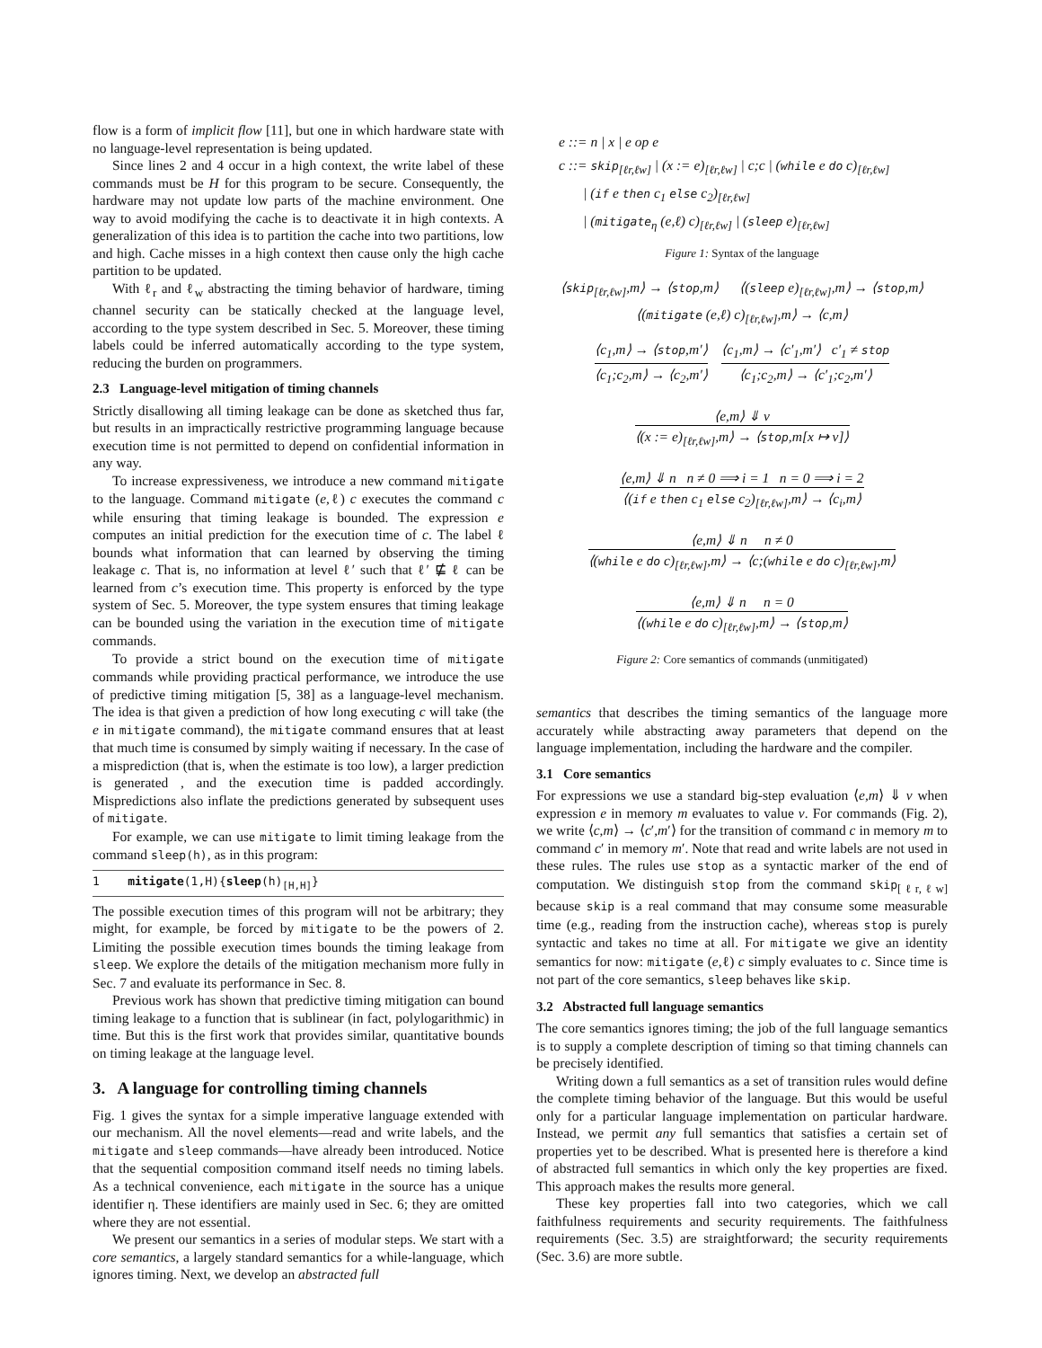flow is a form of implicit flow [11], but one in which hardware state with no language-level representation is being updated.
Since lines 2 and 4 occur in a high context, the write label of these commands must be H for this program to be secure. Consequently, the hardware may not update low parts of the machine environment. One way to avoid modifying the cache is to deactivate it in high contexts. A generalization of this idea is to partition the cache into two partitions, low and high. Cache misses in a high context then cause only the high cache partition to be updated.
With ℓ<sub>r</sub> and ℓ<sub>w</sub> abstracting the timing behavior of hardware, timing channel security can be statically checked at the language level, according to the type system described in Sec. 5. Moreover, these timing labels could be inferred automatically according to the type system, reducing the burden on programmers.
2.3 Language-level mitigation of timing channels
Strictly disallowing all timing leakage can be done as sketched thus far, but results in an impractically restrictive programming language because execution time is not permitted to depend on confidential information in any way.
To increase expressiveness, we introduce a new command mitigate to the language. Command mitigate (e,ℓ) c executes the command c while ensuring that timing leakage is bounded. The expression e computes an initial prediction for the execution time of c. The label ℓ bounds what information that can learned by observing the timing leakage c. That is, no information at level ℓ′ such that ℓ′ ⋢ ℓ can be learned from c’s execution time. This property is enforced by the type system of Sec. 5. Moreover, the type system ensures that timing leakage can be bounded using the variation in the execution time of mitigate commands.
To provide a strict bound on the execution time of mitigate commands while providing practical performance, we introduce the use of predictive timing mitigation [5, 38] as a language-level mechanism. The idea is that given a prediction of how long executing c will take (the e in mitigate command), the mitigate command ensures that at least that much time is consumed by simply waiting if necessary. In the case of a misprediction (that is, when the estimate is too low), a larger prediction is generated , and the execution time is padded accordingly. Mispredictions also inflate the predictions generated by subsequent uses of mitigate.
For example, we can use mitigate to limit timing leakage from the command sleep(h), as in this program:
1 mitigate(1,H){sleep(h)<sub>[H,H]</sub>}
The possible execution times of this program will not be arbitrary; they might, for example, be forced by mitigate to be the powers of 2. Limiting the possible execution times bounds the timing leakage from sleep. We explore the details of the mitigation mechanism more fully in Sec. 7 and evaluate its performance in Sec. 8.
Previous work has shown that predictive timing mitigation can bound timing leakage to a function that is sublinear (in fact, polylogarithmic) in time. But this is the first work that provides similar, quantitative bounds on timing leakage at the language level.
3. A language for controlling timing channels
Fig. 1 gives the syntax for a simple imperative language extended with our mechanism. All the novel elements—read and write labels, and the mitigate and sleep commands—have already been introduced. Notice that the sequential composition command itself needs no timing labels. As a technical convenience, each mitigate in the source has a unique identifier η. These identifiers are mainly used in Sec. 6; they are omitted where they are not essential.
We present our semantics in a series of modular steps. We start with a core semantics, a largely standard semantics for a while-language, which ignores timing. Next, we develop an abstracted full
e ::= n | x | e op e
c ::= skip<sub>[ℓr,ℓw]</sub> | (x := e)<sub>[ℓr,ℓw]</sub> | c;c | (while e do c)<sub>[ℓr,ℓw]</sub>
| (if e then c<sub>1</sub> else c<sub>2</sub>)<sub>[ℓr,ℓw]</sub>
| (mitigate<sub>η</sub> (e,ℓ) c)<sub>[ℓr,ℓw]</sub> | (sleep e)<sub>[ℓr,ℓw]</sub>
Figure 1: Syntax of the language
⟨skip<sub>[ℓr,ℓw]</sub>,m⟩ → ⟨stop,m⟩ ⟨(sleep e)<sub>[ℓr,ℓw]</sub>,m⟩ → ⟨stop,m⟩
⟨(mitigate (e,ℓ) c)<sub>[ℓr,ℓw]</sub>,m⟩ → ⟨c,m⟩
⟨c<sub>1</sub>,m⟩ → ⟨stop,m′⟩
⟨c<sub>1</sub>;c<sub>2</sub>,m⟩ → ⟨c<sub>2</sub>,m′⟩
⟨c<sub>1</sub>,m⟩ → ⟨c′<sub>1</sub>,m′⟩ c′<sub>1</sub> ≠ stop
⟨c<sub>1</sub>;c<sub>2</sub>,m⟩ → ⟨c′<sub>1</sub>;c<sub>2</sub>,m′⟩
⟨e,m⟩ ⇓ v
⟨(x := e)<sub>[ℓr,ℓw]</sub>,m⟩ → ⟨stop,m[x ↦ v]⟩
⟨e,m⟩ ⇓ n n ≠ 0 ⟹ i = 1 n = 0 ⟹ i = 2
⟨(if e then c<sub>1</sub> else c<sub>2</sub>)<sub>[ℓr,ℓw]</sub>,m⟩ → ⟨c<sub>i</sub>,m⟩
⟨e,m⟩ ⇓ n n ≠ 0
⟨(while e do c)<sub>[ℓr,ℓw]</sub>,m⟩ → ⟨c;(while e do c)<sub>[ℓr,ℓw]</sub>,m⟩
⟨e,m⟩ ⇓ n n = 0
⟨(while e do c)<sub>[ℓr,ℓw]</sub>,m⟩ → ⟨stop,m⟩
Figure 2: Core semantics of commands (unmitigated)
semantics that describes the timing semantics of the language more accurately while abstracting away parameters that depend on the language implementation, including the hardware and the compiler.
3.1 Core semantics
For expressions we use a standard big-step evaluation ⟨e,m⟩ ⇓ v when expression e in memory m evaluates to value v. For commands (Fig. 2), we write ⟨c,m⟩ → ⟨c′,m′⟩ for the transition of command c in memory m to command c′ in memory m′. Note that read and write labels are not used in these rules. The rules use stop as a syntactic marker of the end of computation. We distinguish stop from the command skip<sub>[ℓr,ℓw]</sub> because skip is a real command that may consume some measurable time (e.g., reading from the instruction cache), whereas stop is purely syntactic and takes no time at all. For mitigate we give an identity semantics for now: mitigate (e,ℓ) c simply evaluates to c. Since time is not part of the core semantics, sleep behaves like skip.
3.2 Abstracted full language semantics
The core semantics ignores timing; the job of the full language semantics is to supply a complete description of timing so that timing channels can be precisely identified.
Writing down a full semantics as a set of transition rules would define the complete timing behavior of the language. But this would be useful only for a particular language implementation on particular hardware. Instead, we permit any full semantics that satisfies a certain set of properties yet to be described. What is presented here is therefore a kind of abstracted full semantics in which only the key properties are fixed. This approach makes the results more general.
These key properties fall into two categories, which we call faithfulness requirements and security requirements. The faithfulness requirements (Sec. 3.5) are straightforward; the security requirements (Sec. 3.6) are more subtle.